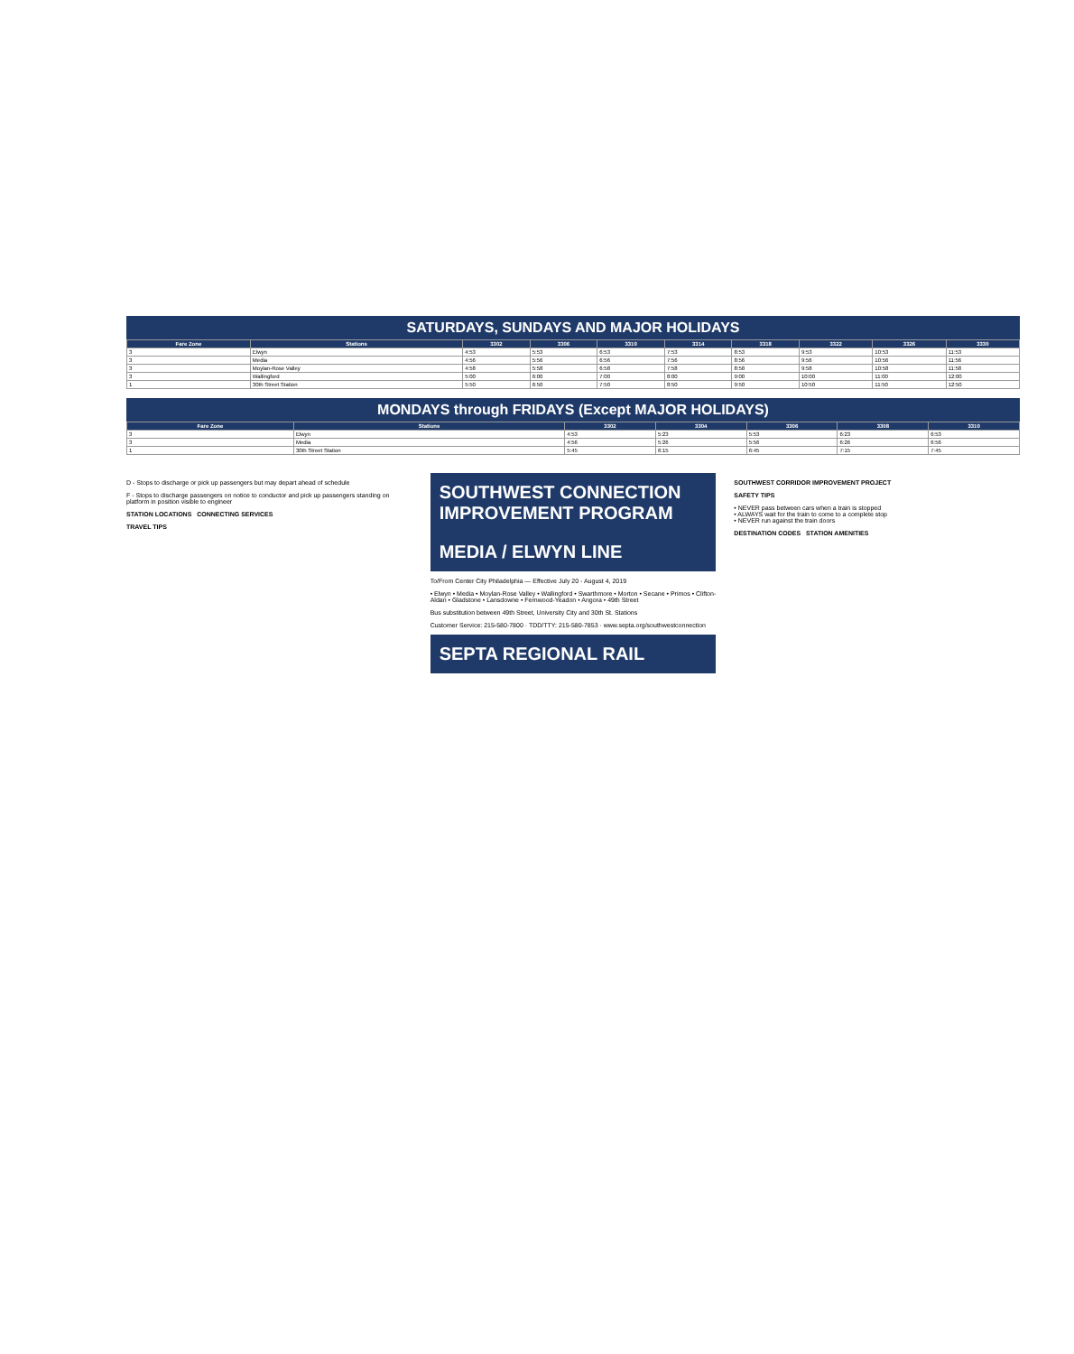SATURDAYS, SUNDAYS AND MAJOR HOLIDAYS
| Fare Zone | Stations | 3302 | 3306 | 3310 | 3314 | 3318 | 3322 | 3326 | 3330 |
| --- | --- | --- | --- | --- | --- | --- | --- | --- | --- |
| 3 | Elwyn | 4:53 | 5:53 | 6:53 | 7:53 | 8:53 | 9:53 | 10:53 | 11:53 |
| 3 | Media | 4:56 | 5:56 | 6:56 | 7:56 | 8:56 | 9:56 | 10:56 | 11:56 |
| 3 | Moylan-Rose Valley | 4:58 | 5:58 | 6:58 | 7:58 | 8:58 | 9:58 | 10:58 | 11:58 |
| 3 | Wallingford | 5:00 | 6:00 | 7:00 | 8:00 | 9:00 | 10:00 | 11:00 | 12:00 |
| 1 | 30th Street Station | 5:50 | 6:50 | 7:50 | 8:50 | 9:50 | 10:50 | 11:50 | 12:50 |
MONDAYS through FRIDAYS (Except MAJOR HOLIDAYS)
| Fare Zone | Stations | 3302 | 3304 | 3306 | 3308 | 3310 |
| --- | --- | --- | --- | --- | --- | --- |
| 3 | Elwyn | 4:53 | 5:23 | 5:53 | 6:23 | 6:53 |
| 3 | Media | 4:56 | 5:26 | 5:56 | 6:26 | 6:56 |
| 1 | 30th Street Station | 5:45 | 6:15 | 6:45 | 7:15 | 7:45 |
D - Stops to discharge or pick up passengers but may depart ahead of schedule
F - Stops to discharge passengers on notice to conductor and pick up passengers standing on platform in position visible to engineer
STATION LOCATIONS CONNECTING SERVICES
TRAVEL TIPS
SOUTHWEST CONNECTION IMPROVEMENT PROGRAM
MEDIA / ELWYN LINE
To/From Center City Philadelphia — Effective July 20 - August 4, 2019
• Elwyn • Media • Moylan-Rose Valley • Wallingford • Swarthmore • Morton • Secane • Primos • Clifton-Aldan • Gladstone • Lansdowne • Fernwood-Yeadon • Angora • 49th Street
Bus substitution between 49th Street, University City and 30th St. Stations
Customer Service: 215-580-7800 · TDD/TTY: 215-580-7853 · www.septa.org/southwestconnection
SEPTA REGIONAL RAIL
SOUTHWEST CORRIDOR IMPROVEMENT PROJECT
SAFETY TIPS
• NEVER pass between cars when a train is stopped
• ALWAYS wait for the train to come to a complete stop
• NEVER run against the train doors
DESTINATION CODES STATION AMENITIES